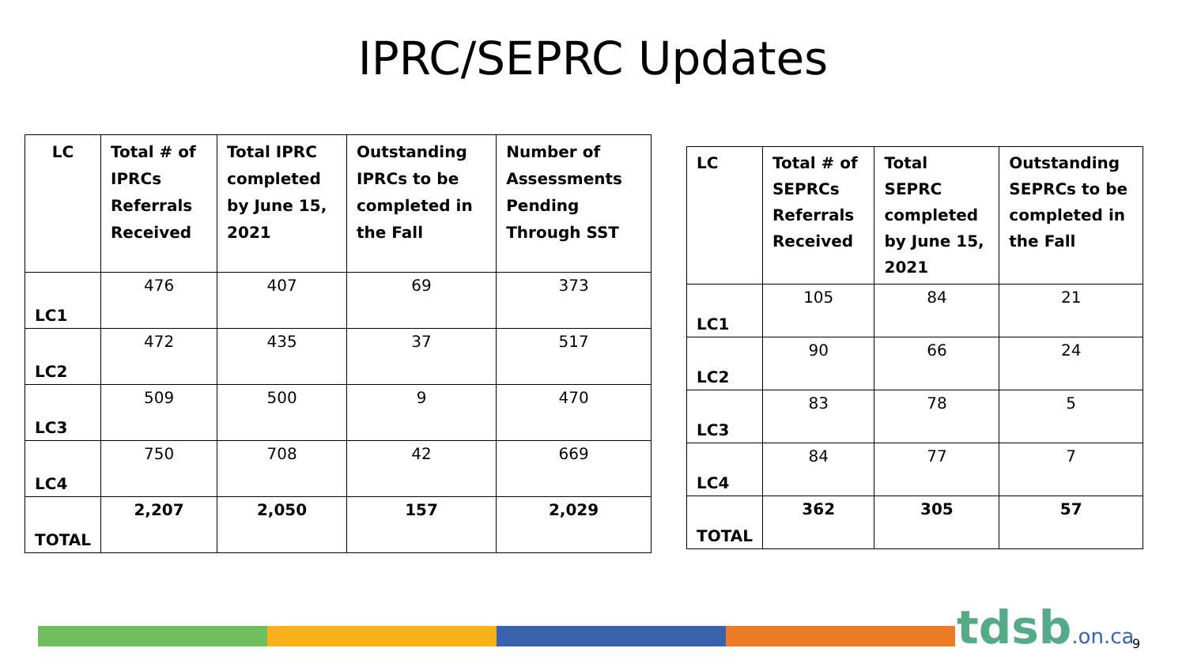IPRC/SEPRC Updates
| LC | Total # of IPRCs Referrals Received | Total IPRC completed by June 15, 2021 | Outstanding IPRCs to be completed in the Fall | Number of Assessments Pending Through SST |
| --- | --- | --- | --- | --- |
| LC1 | 476 | 407 | 69 | 373 |
| LC2 | 472 | 435 | 37 | 517 |
| LC3 | 509 | 500 | 9 | 470 |
| LC4 | 750 | 708 | 42 | 669 |
| TOTAL | 2,207 | 2,050 | 157 | 2,029 |
| LC | Total # of SEPRCs Referrals Received | Total SEPRC completed by June 15, 2021 | Outstanding SEPRCs to be completed in the Fall |
| --- | --- | --- | --- |
| LC1 | 105 | 84 | 21 |
| LC2 | 90 | 66 | 24 |
| LC3 | 83 | 78 | 5 |
| LC4 | 84 | 77 | 7 |
| TOTAL | 362 | 305 | 57 |
tdsb.on.ca 9